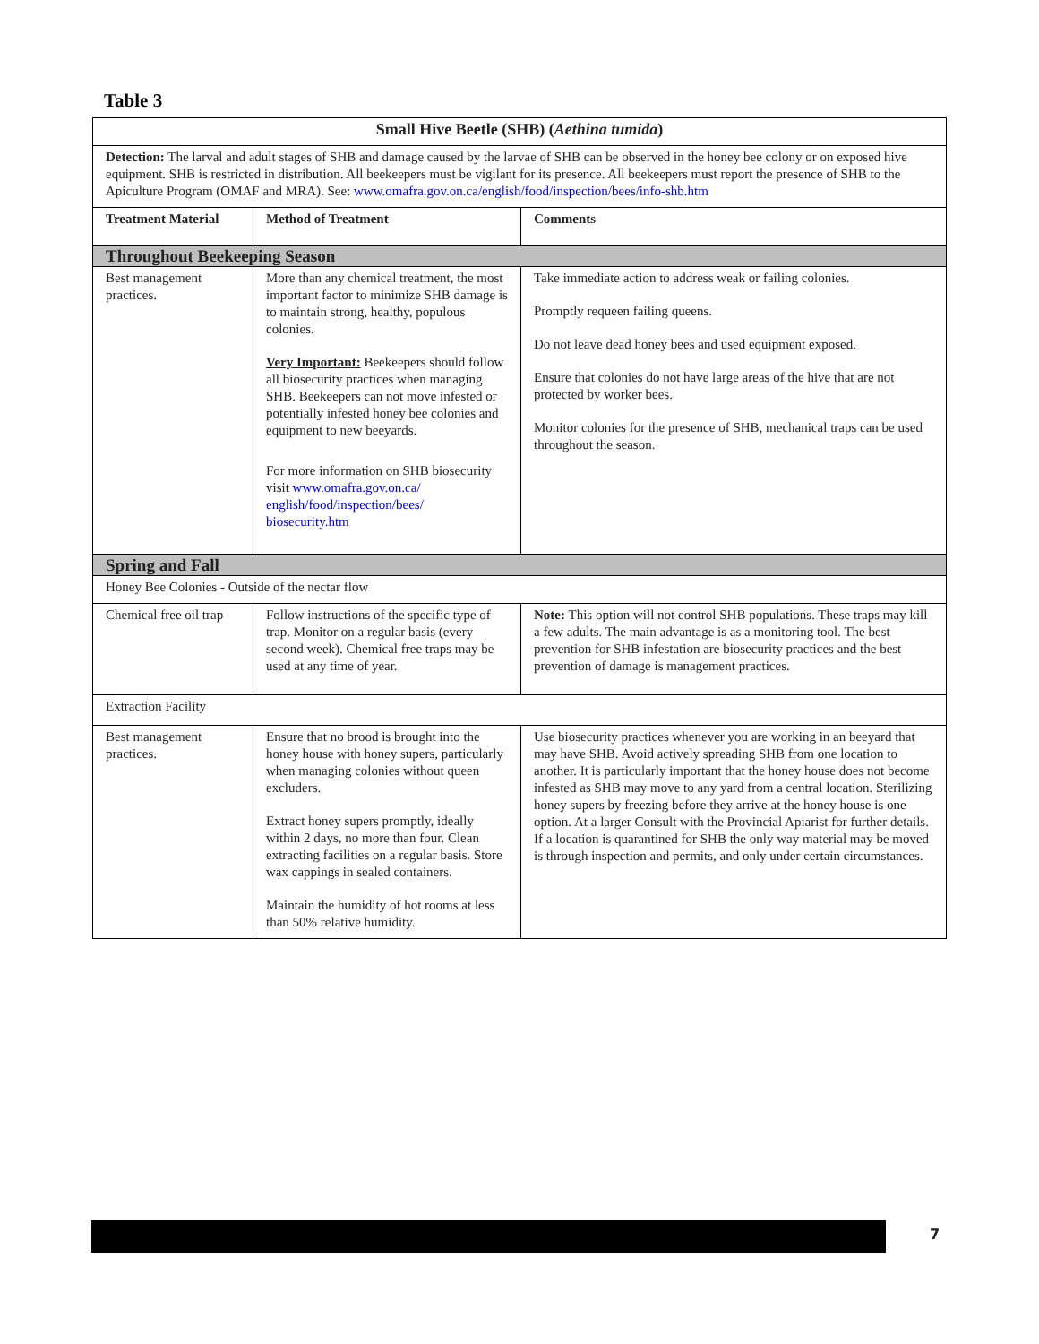Table 3
| Small Hive Beetle (SHB) ( Aethina tumida ) | | |
| --- | --- | --- |
| Detection: The larval and adult stages of SHB and damage caused by the larvae of SHB can be observed in the honey bee colony or on exposed hive equipment. SHB is restricted in distribution. All beekeepers must be vigilant for its presence. All beekeepers must report the presence of SHB to the Apiculture Program (OMAF and MRA). See: www.omafra.gov.on.ca/english/food/inspection/bees/info-shb.htm | | |
| Treatment Material | Method of Treatment | Comments |
| Throughout Beekeeping Season | | |
| Best management practices. | More than any chemical treatment, the most important factor to minimize SHB damage is to maintain strong, healthy, populous colonies. Very Important: Beekeepers should follow all biosecurity practices when managing SHB. Beekeepers can not move infested or potentially infested honey bee colonies and equipment to new beeyards. For more information on SHB biosecurity visit www.omafra.gov.on.ca/ english/food/inspection/bees/ biosecurity.htm | Take immediate action to address weak or failing colonies. Promptly requeen failing queens. Do not leave dead honey bees and used equipment exposed. Ensure that colonies do not have large areas of the hive that are not protected by worker bees. Monitor colonies for the presence of SHB, mechanical traps can be used throughout the season. |
| Spring and Fall | | |
| Honey Bee Colonies - Outside of the nectar flow | | |
| Chemical free oil trap | Follow instructions of the specific type of trap. Monitor on a regular basis (every second week). Chemical free traps may be used at any time of year. | Note: This option will not control SHB populations. These traps may kill a few adults. The main advantage is as a monitoring tool. The best prevention for SHB infestation are biosecurity practices and the best prevention of damage is management practices. |
| Extraction Facility | | |
| Best management practices. | Ensure that no brood is brought into the honey house with honey supers, particularly when managing colonies without queen excluders. Extract honey supers promptly, ideally within 2 days, no more than four. Clean extracting facilities on a regular basis. Store wax cappings in sealed containers. Maintain the humidity of hot rooms at less than 50% relative humidity. | Use biosecurity practices whenever you are working in an beeyard that may have SHB. Avoid actively spreading SHB from one location to another. It is particularly important that the honey house does not become infested as SHB may move to any yard from a central location. Sterilizing honey supers by freezing before they arrive at the honey house is one option. At a larger Consult with the Provincial Apiarist for further details. If a location is quarantined for SHB the only way material may be moved is through inspection and permits, and only under certain circumstances. |
7